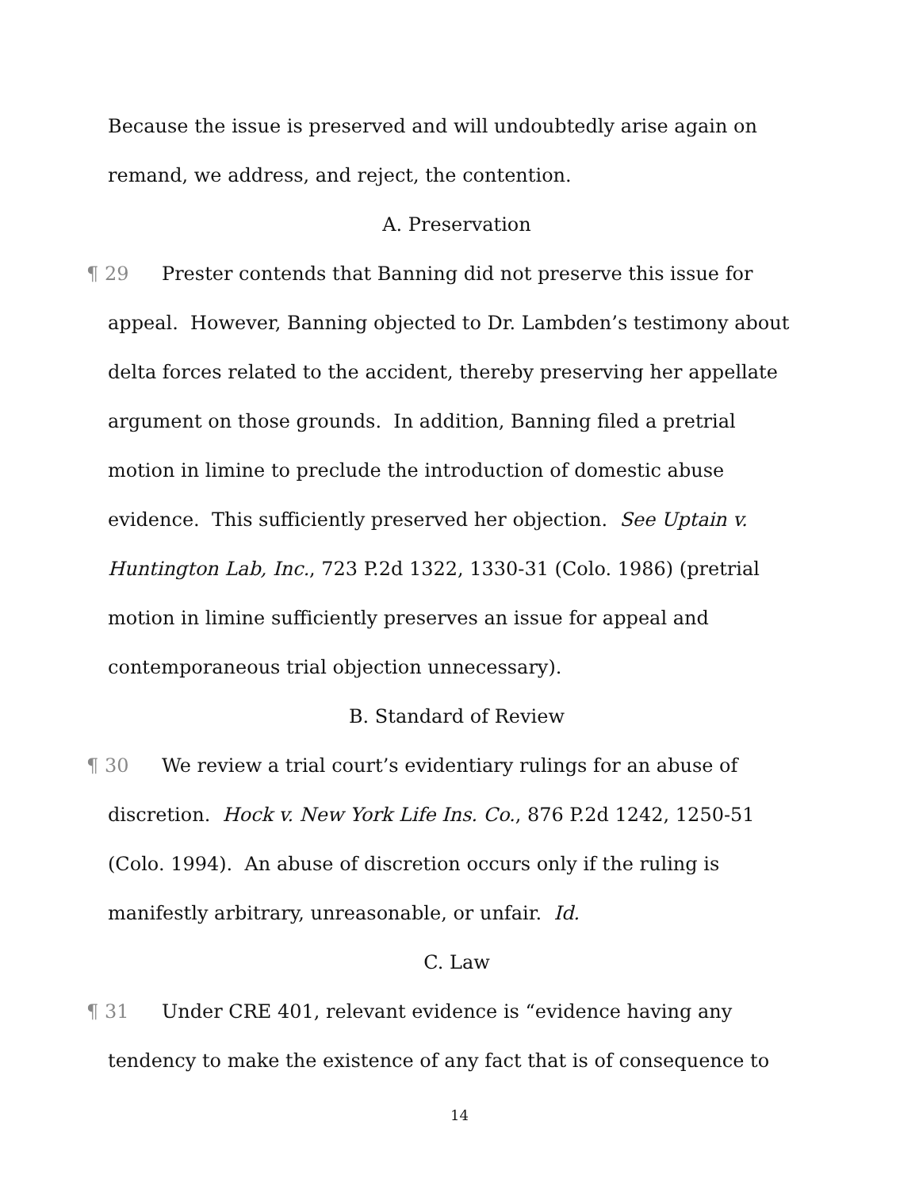Because the issue is preserved and will undoubtedly arise again on remand, we address, and reject, the contention.
A. Preservation
¶ 29 Prester contends that Banning did not preserve this issue for appeal. However, Banning objected to Dr. Lambden’s testimony about delta forces related to the accident, thereby preserving her appellate argument on those grounds. In addition, Banning filed a pretrial motion in limine to preclude the introduction of domestic abuse evidence. This sufficiently preserved her objection. See Uptain v. Huntington Lab, Inc., 723 P.2d 1322, 1330-31 (Colo. 1986) (pretrial motion in limine sufficiently preserves an issue for appeal and contemporaneous trial objection unnecessary).
B. Standard of Review
¶ 30 We review a trial court’s evidentiary rulings for an abuse of discretion. Hock v. New York Life Ins. Co., 876 P.2d 1242, 1250-51 (Colo. 1994). An abuse of discretion occurs only if the ruling is manifestly arbitrary, unreasonable, or unfair. Id.
C. Law
¶ 31 Under CRE 401, relevant evidence is “evidence having any tendency to make the existence of any fact that is of consequence to
14